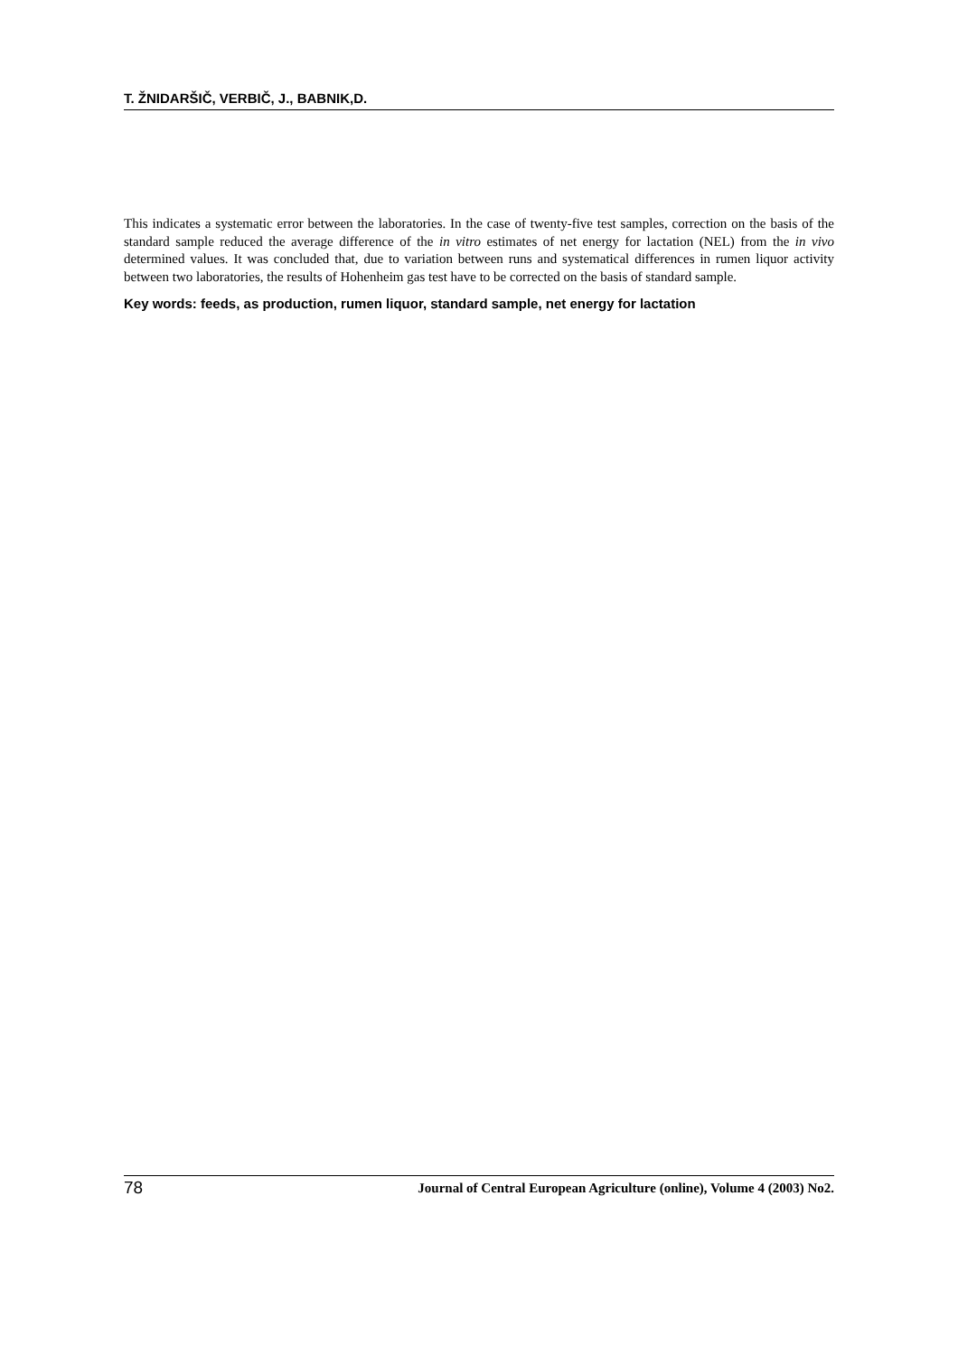T. ŽNIDARŠIČ, VERBIČ, J., BABNIK,D.
This indicates a systematic error between the laboratories. In the case of twenty-five test samples, correction on the basis of the standard sample reduced the average difference of the in vitro estimates of net energy for lactation (NEL) from the in vivo determined values. It was concluded that, due to variation between runs and systematical differences in rumen liquor activity between two laboratories, the results of Hohenheim gas test have to be corrected on the basis of standard sample.
Key words: feeds, as production, rumen liquor, standard sample, net energy for lactation
78 Journal of Central European Agriculture (online), Volume 4 (2003) No2.